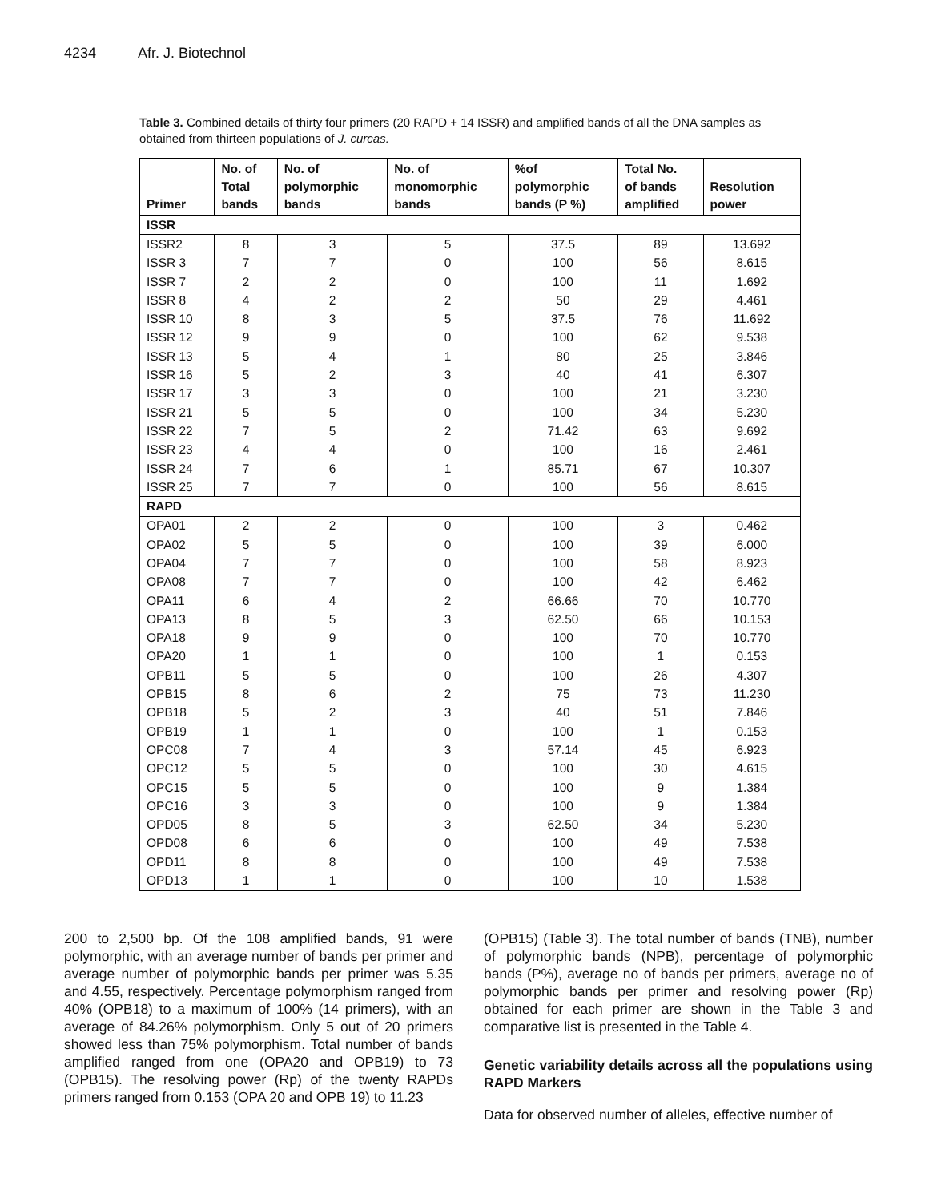4234 Afr. J. Biotechnol
Table 3. Combined details of thirty four primers (20 RAPD + 14 ISSR) and amplified bands of all the DNA samples as obtained from thirteen populations of J. curcas.
| Primer | No. of Total bands | No. of polymorphic bands | No. of monomorphic bands | %of polymorphic bands (P %) | Total No. of bands amplified | Resolution power |
| --- | --- | --- | --- | --- | --- | --- |
| ISSR | | | | | | |
| ISSR2 | 8 | 3 | 5 | 37.5 | 89 | 13.692 |
| ISSR 3 | 7 | 7 | 0 | 100 | 56 | 8.615 |
| ISSR 7 | 2 | 2 | 0 | 100 | 11 | 1.692 |
| ISSR 8 | 4 | 2 | 2 | 50 | 29 | 4.461 |
| ISSR 10 | 8 | 3 | 5 | 37.5 | 76 | 11.692 |
| ISSR 12 | 9 | 9 | 0 | 100 | 62 | 9.538 |
| ISSR 13 | 5 | 4 | 1 | 80 | 25 | 3.846 |
| ISSR 16 | 5 | 2 | 3 | 40 | 41 | 6.307 |
| ISSR 17 | 3 | 3 | 0 | 100 | 21 | 3.230 |
| ISSR 21 | 5 | 5 | 0 | 100 | 34 | 5.230 |
| ISSR 22 | 7 | 5 | 2 | 71.42 | 63 | 9.692 |
| ISSR 23 | 4 | 4 | 0 | 100 | 16 | 2.461 |
| ISSR 24 | 7 | 6 | 1 | 85.71 | 67 | 10.307 |
| ISSR 25 | 7 | 7 | 0 | 100 | 56 | 8.615 |
| RAPD | | | | | | |
| OPA01 | 2 | 2 | 0 | 100 | 3 | 0.462 |
| OPA02 | 5 | 5 | 0 | 100 | 39 | 6.000 |
| OPA04 | 7 | 7 | 0 | 100 | 58 | 8.923 |
| OPA08 | 7 | 7 | 0 | 100 | 42 | 6.462 |
| OPA11 | 6 | 4 | 2 | 66.66 | 70 | 10.770 |
| OPA13 | 8 | 5 | 3 | 62.50 | 66 | 10.153 |
| OPA18 | 9 | 9 | 0 | 100 | 70 | 10.770 |
| OPA20 | 1 | 1 | 0 | 100 | 1 | 0.153 |
| OPB11 | 5 | 5 | 0 | 100 | 26 | 4.307 |
| OPB15 | 8 | 6 | 2 | 75 | 73 | 11.230 |
| OPB18 | 5 | 2 | 3 | 40 | 51 | 7.846 |
| OPB19 | 1 | 1 | 0 | 100 | 1 | 0.153 |
| OPC08 | 7 | 4 | 3 | 57.14 | 45 | 6.923 |
| OPC12 | 5 | 5 | 0 | 100 | 30 | 4.615 |
| OPC15 | 5 | 5 | 0 | 100 | 9 | 1.384 |
| OPC16 | 3 | 3 | 0 | 100 | 9 | 1.384 |
| OPD05 | 8 | 5 | 3 | 62.50 | 34 | 5.230 |
| OPD08 | 6 | 6 | 0 | 100 | 49 | 7.538 |
| OPD11 | 8 | 8 | 0 | 100 | 49 | 7.538 |
| OPD13 | 1 | 1 | 0 | 100 | 10 | 1.538 |
200 to 2,500 bp. Of the 108 amplified bands, 91 were polymorphic, with an average number of bands per primer and average number of polymorphic bands per primer was 5.35 and 4.55, respectively. Percentage polymorphism ranged from 40% (OPB18) to a maximum of 100% (14 primers), with an average of 84.26% polymorphism. Only 5 out of 20 primers showed less than 75% polymorphism. Total number of bands amplified ranged from one (OPA20 and OPB19) to 73 (OPB15). The resolving power (Rp) of the twenty RAPDs primers ranged from 0.153 (OPA 20 and OPB 19) to 11.23
(OPB15) (Table 3). The total number of bands (TNB), number of polymorphic bands (NPB), percentage of polymorphic bands (P%), average no of bands per primers, average no of polymorphic bands per primer and resolving power (Rp) obtained for each primer are shown in the Table 3 and comparative list is presented in the Table 4.
Genetic variability details across all the populations using RAPD Markers
Data for observed number of alleles, effective number of